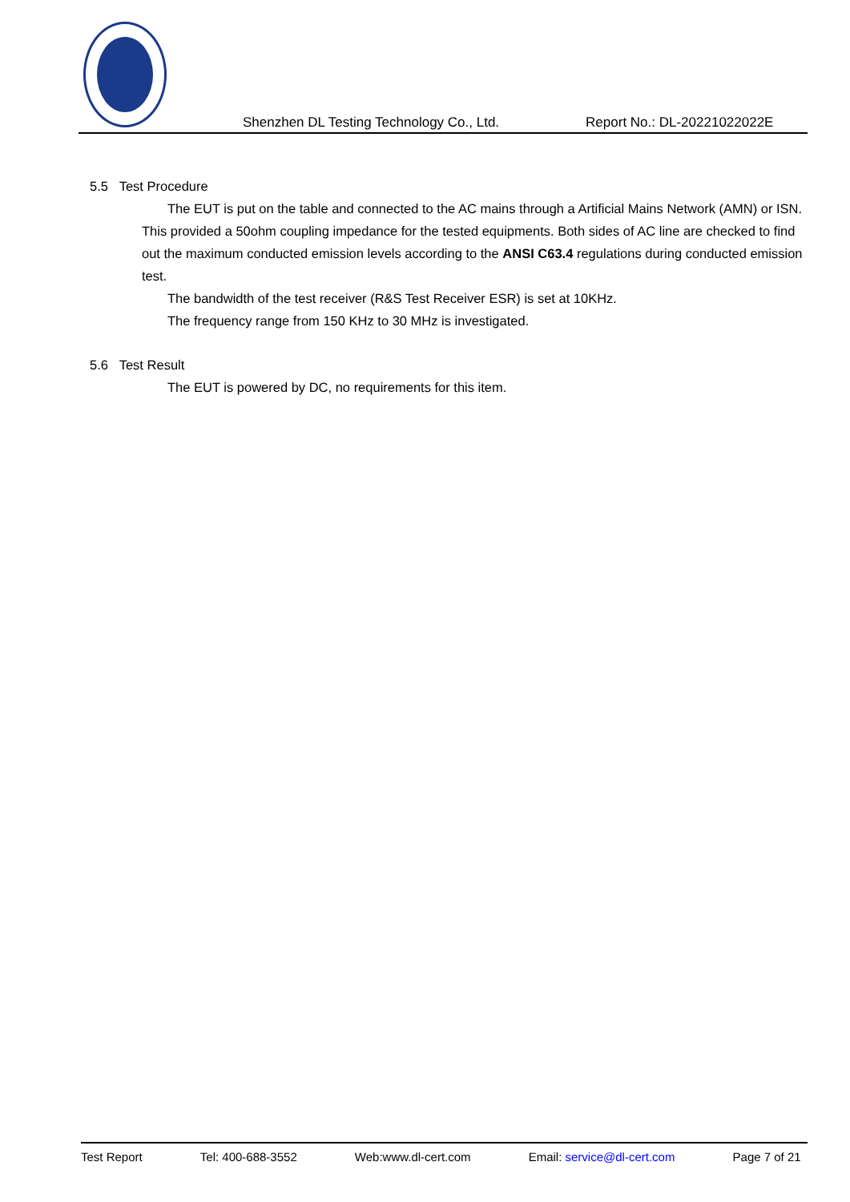Shenzhen DL Testing Technology Co., Ltd. Report No.: DL-20221022022E
5.5 Test Procedure
The EUT is put on the table and connected to the AC mains through a Artificial Mains Network (AMN) or ISN. This provided a 50ohm coupling impedance for the tested equipments. Both sides of AC line are checked to find out the maximum conducted emission levels according to the ANSI C63.4 regulations during conducted emission test.
The bandwidth of the test receiver (R&S Test Receiver ESR) is set at 10KHz.
The frequency range from 150 KHz to 30 MHz is investigated.
5.6 Test Result
The EUT is powered by DC, no requirements for this item.
Test Report Tel: 400-688-3552 Web:www.dl-cert.com Email: service@dl-cert.com Page 7 of 21